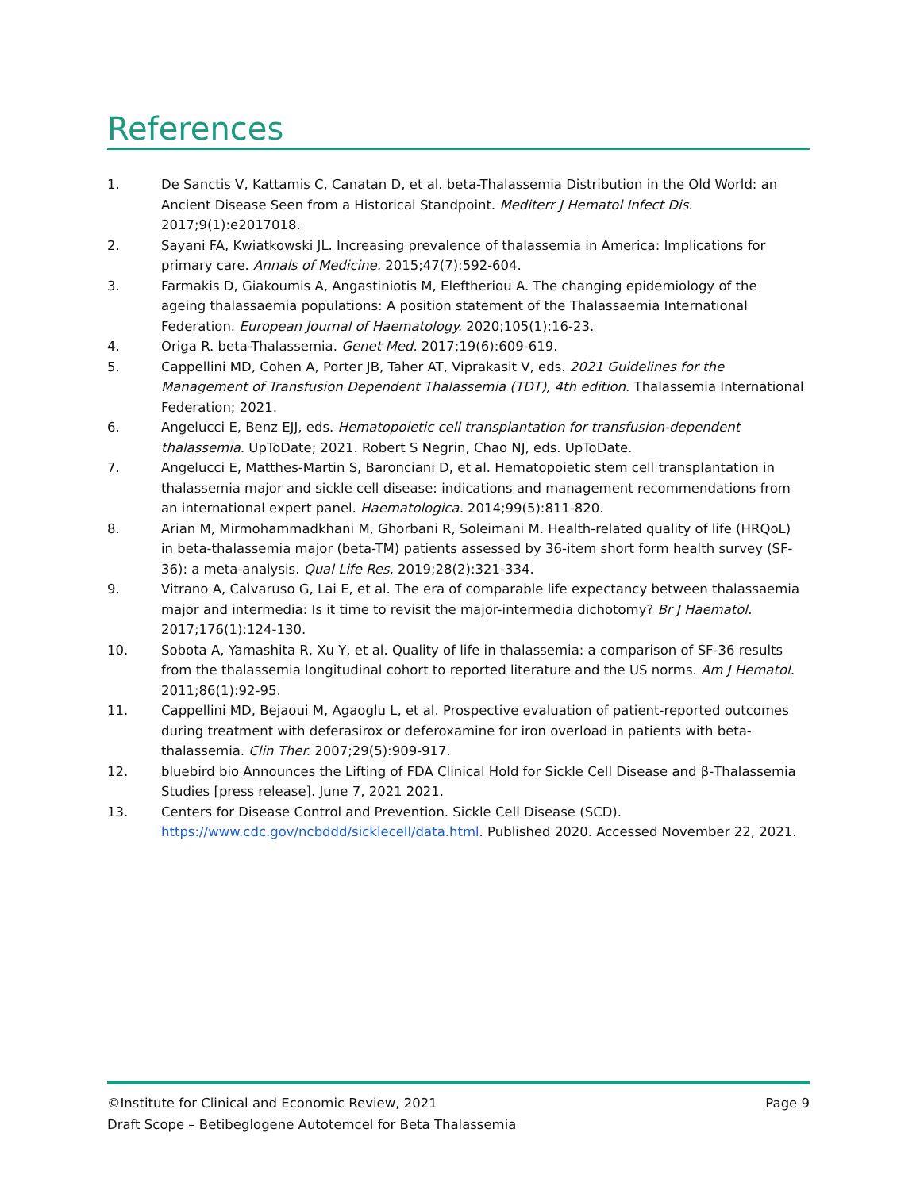References
1. De Sanctis V, Kattamis C, Canatan D, et al. beta-Thalassemia Distribution in the Old World: an Ancient Disease Seen from a Historical Standpoint. Mediterr J Hematol Infect Dis. 2017;9(1):e2017018.
2. Sayani FA, Kwiatkowski JL. Increasing prevalence of thalassemia in America: Implications for primary care. Annals of Medicine. 2015;47(7):592-604.
3. Farmakis D, Giakoumis A, Angastiniotis M, Eleftheriou A. The changing epidemiology of the ageing thalassaemia populations: A position statement of the Thalassaemia International Federation. European Journal of Haematology. 2020;105(1):16-23.
4. Origa R. beta-Thalassemia. Genet Med. 2017;19(6):609-619.
5. Cappellini MD, Cohen A, Porter JB, Taher AT, Viprakasit V, eds. 2021 Guidelines for the Management of Transfusion Dependent Thalassemia (TDT), 4th edition. Thalassemia International Federation; 2021.
6. Angelucci E, Benz EJJ, eds. Hematopoietic cell transplantation for transfusion-dependent thalassemia. UpToDate; 2021. Robert S Negrin, Chao NJ, eds. UpToDate.
7. Angelucci E, Matthes-Martin S, Baronciani D, et al. Hematopoietic stem cell transplantation in thalassemia major and sickle cell disease: indications and management recommendations from an international expert panel. Haematologica. 2014;99(5):811-820.
8. Arian M, Mirmohammadkhani M, Ghorbani R, Soleimani M. Health-related quality of life (HRQoL) in beta-thalassemia major (beta-TM) patients assessed by 36-item short form health survey (SF-36): a meta-analysis. Qual Life Res. 2019;28(2):321-334.
9. Vitrano A, Calvaruso G, Lai E, et al. The era of comparable life expectancy between thalassaemia major and intermedia: Is it time to revisit the major-intermedia dichotomy? Br J Haematol. 2017;176(1):124-130.
10. Sobota A, Yamashita R, Xu Y, et al. Quality of life in thalassemia: a comparison of SF-36 results from the thalassemia longitudinal cohort to reported literature and the US norms. Am J Hematol. 2011;86(1):92-95.
11. Cappellini MD, Bejaoui M, Agaoglu L, et al. Prospective evaluation of patient-reported outcomes during treatment with deferasirox or deferoxamine for iron overload in patients with beta-thalassemia. Clin Ther. 2007;29(5):909-917.
12. bluebird bio Announces the Lifting of FDA Clinical Hold for Sickle Cell Disease and β-Thalassemia Studies [press release]. June 7, 2021 2021.
13. Centers for Disease Control and Prevention. Sickle Cell Disease (SCD). https://www.cdc.gov/ncbddd/sicklecell/data.html. Published 2020. Accessed November 22, 2021.
©Institute for Clinical and Economic Review, 2021 Page 9
Draft Scope – Betibeglogene Autotemcel for Beta Thalassemia